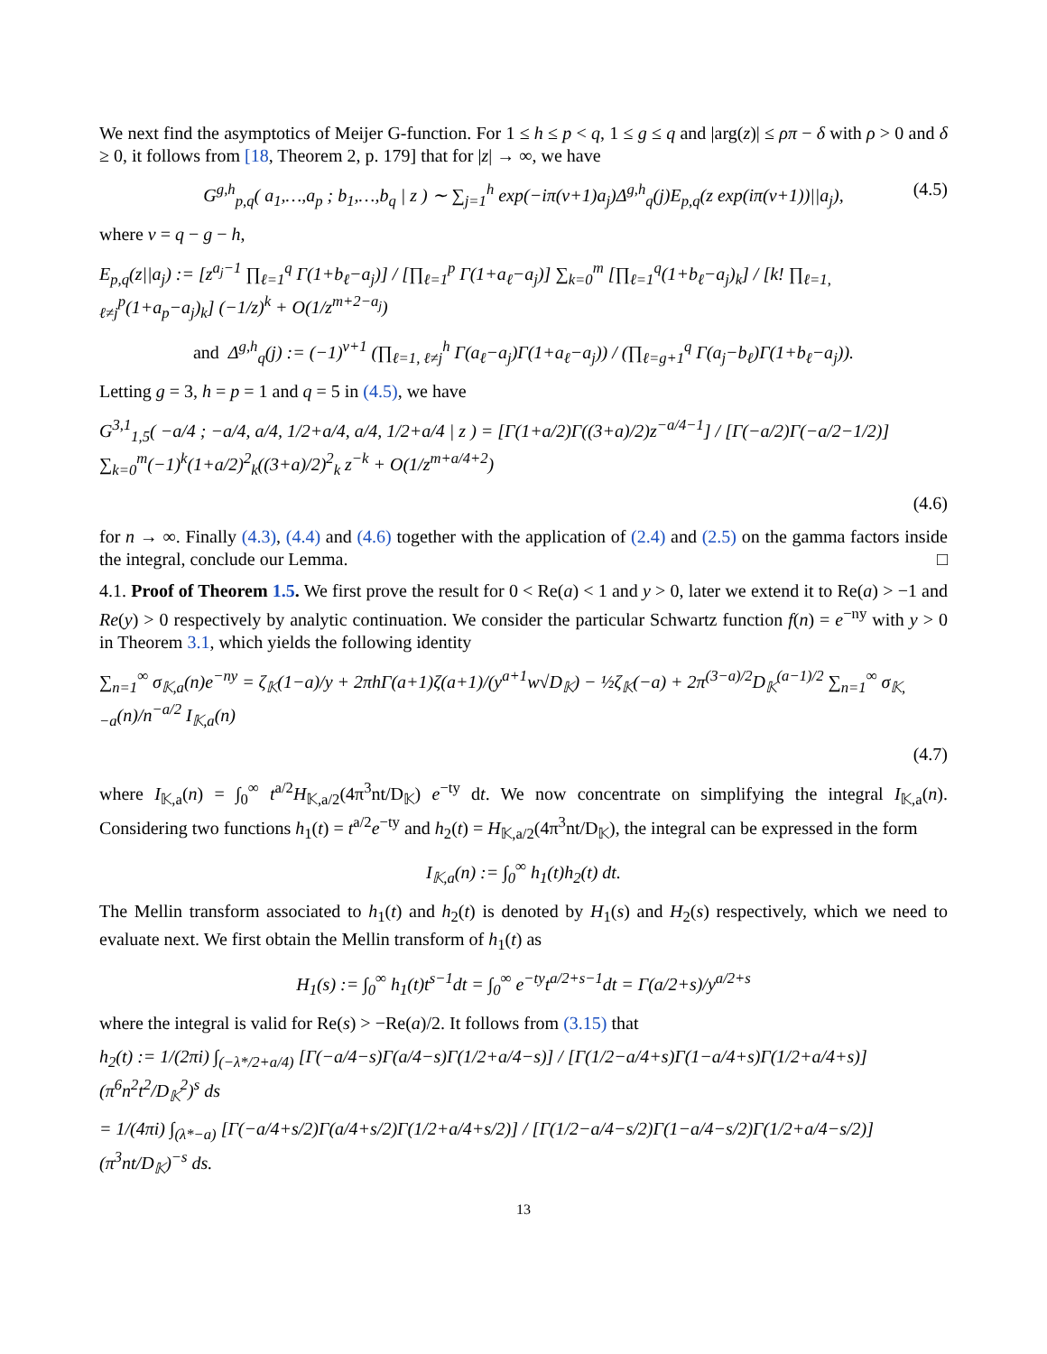We next find the asymptotics of Meijer G-function. For 1 ≤ h ≤ p < q, 1 ≤ g ≤ q and |arg(z)| ≤ ρπ − δ with ρ > 0 and δ ≥ 0, it follows from [18, Theorem 2, p. 179] that for |z| → ∞, we have
G<sup>g,h</sup><sub>p,q</sub>( a<sub>1</sub>,…,a<sub>p</sub> ; b<sub>1</sub>,…,b<sub>q</sub> | z ) ∼ ∑<sub>j=1</sub><sup>h</sup> exp(−iπ(ν+1)a<sub>j</sub>)Δ<sup>g,h</sup><sub>q</sub>(j)E<sub>p,q</sub>(z exp(iπ(ν+1))||a<sub>j</sub>), (4.5)
where ν = q − g − h,
E<sub>p,q</sub>(z||a<sub>j</sub>) := [z<sup>a<sub>j</sub>−1</sup> ∏<sub>ℓ=1</sub><sup>q</sup> Γ(1+b<sub>ℓ</sub>−a<sub>j</sub>)] / [∏<sub>ℓ=1</sub><sup>p</sup> Γ(1+a<sub>ℓ</sub>−a<sub>j</sub>)] ∑<sub>k=0</sub><sup>m</sup> [∏<sub>ℓ=1</sub><sup>q</sup>(1+b<sub>ℓ</sub>−a<sub>j</sub>)<sub>k</sub>] / [k! ∏<sub>ℓ=1, ℓ≠j</sub><sup>p</sup>(1+a<sub>p</sub>−a<sub>j</sub>)<sub>k</sub>] (−1/z)<sup>k</sup> + O(1/z<sup>m+2−a<sub>j</sub></sup>)
and Δ<sup>g,h</sup><sub>q</sub>(j) := (−1)<sup>ν+1</sup> (∏<sub>ℓ=1, ℓ≠j</sub><sup>h</sup> Γ(a<sub>ℓ</sub>−a<sub>j</sub>)Γ(1+a<sub>ℓ</sub>−a<sub>j</sub>)) / (∏<sub>ℓ=g+1</sub><sup>q</sup> Γ(a<sub>j</sub>−b<sub>ℓ</sub>)Γ(1+b<sub>ℓ</sub>−a<sub>j</sub>)).
Letting g = 3, h = p = 1 and q = 5 in (4.5), we have
G<sup>3,1</sup><sub>1,5</sub>( −a/4 ; −a/4, a/4, 1/2+a/4, a/4, 1/2+a/4 | z ) = [Γ(1+a/2)Γ((3+a)/2)z<sup>−a/4−1</sup>] / [Γ(−a/2)Γ(−a/2−1/2)] ∑<sub>k=0</sub><sup>m</sup>(−1)<sup>k</sup>(1+a/2)<sup>2</sup><sub>k</sub>((3+a)/2)<sup>2</sup><sub>k</sub> z<sup>−k</sup> + O(1/z<sup>m+a/4+2</sup>)
(4.6)
for n → ∞. Finally (4.3), (4.4) and (4.6) together with the application of (2.4) and (2.5) on the gamma factors inside the integral, conclude our Lemma. □
4.1. Proof of Theorem 1.5. We first prove the result for 0 < Re(a) < 1 and y > 0, later we extend it to Re(a) > −1 and Re(y) > 0 respectively by analytic continuation. We consider the particular Schwartz function f(n) = e<sup>−ny</sup> with y > 0 in Theorem 3.1, which yields the following identity
∑<sub>n=1</sub><sup>∞</sup> σ<sub>𝕂,a</sub>(n)e<sup>−ny</sup> = ζ<sub>𝕂</sub>(1−a)/y + 2πhΓ(a+1)ζ(a+1)/(y<sup>a+1</sup>w√D<sub>𝕂</sub>) − ½ζ<sub>𝕂</sub>(−a) + 2π<sup>(3−a)/2</sup>D<sub>𝕂</sub><sup>(a−1)/2</sup> ∑<sub>n=1</sub><sup>∞</sup> σ<sub>𝕂,−a</sub>(n)/n<sup>−a/2</sup> I<sub>𝕂,a</sub>(n)
(4.7)
where I<sub>𝕂,a</sub>(n) = ∫<sub>0</sub><sup>∞</sup> t<sup>a/2</sup>H<sub>𝕂,a/2</sub>(4π<sup>3</sup>nt/D<sub>𝕂</sub>) e<sup>−ty</sup> dt. We now concentrate on simplifying the integral I<sub>𝕂,a</sub>(n). Considering two functions h<sub>1</sub>(t) = t<sup>a/2</sup>e<sup>−ty</sup> and h<sub>2</sub>(t) = H<sub>𝕂,a/2</sub>(4π<sup>3</sup>nt/D<sub>𝕂</sub>), the integral can be expressed in the form
I<sub>𝕂,a</sub>(n) := ∫<sub>0</sub><sup>∞</sup> h<sub>1</sub>(t)h<sub>2</sub>(t) dt.
The Mellin transform associated to h<sub>1</sub>(t) and h<sub>2</sub>(t) is denoted by H<sub>1</sub>(s) and H<sub>2</sub>(s) respectively, which we need to evaluate next. We first obtain the Mellin transform of h<sub>1</sub>(t) as
H<sub>1</sub>(s) := ∫<sub>0</sub><sup>∞</sup> h<sub>1</sub>(t)t<sup>s−1</sup>dt = ∫<sub>0</sub><sup>∞</sup> e<sup>−ty</sup>t<sup>a/2+s−1</sup>dt = Γ(a/2+s)/y<sup>a/2+s</sup>
where the integral is valid for Re(s) > −Re(a)/2. It follows from (3.15) that
h<sub>2</sub>(t) := 1/(2πi) ∫<sub>(−λ*/2+a/4)</sub> [Γ(−a/4−s)Γ(a/4−s)Γ(1/2+a/4−s)] / [Γ(1/2−a/4+s)Γ(1−a/4+s)Γ(1/2+a/4+s)] (π<sup>6</sup>n<sup>2</sup>t<sup>2</sup>/D<sub>𝕂</sub><sup>2</sup>)<sup>s</sup> ds
= 1/(4πi) ∫<sub>(λ*−a)</sub> [Γ(−a/4+s/2)Γ(a/4+s/2)Γ(1/2+a/4+s/2)] / [Γ(1/2−a/4−s/2)Γ(1−a/4−s/2)Γ(1/2+a/4−s/2)] (π<sup>3</sup>nt/D<sub>𝕂</sub>)<sup>−s</sup> ds.
13